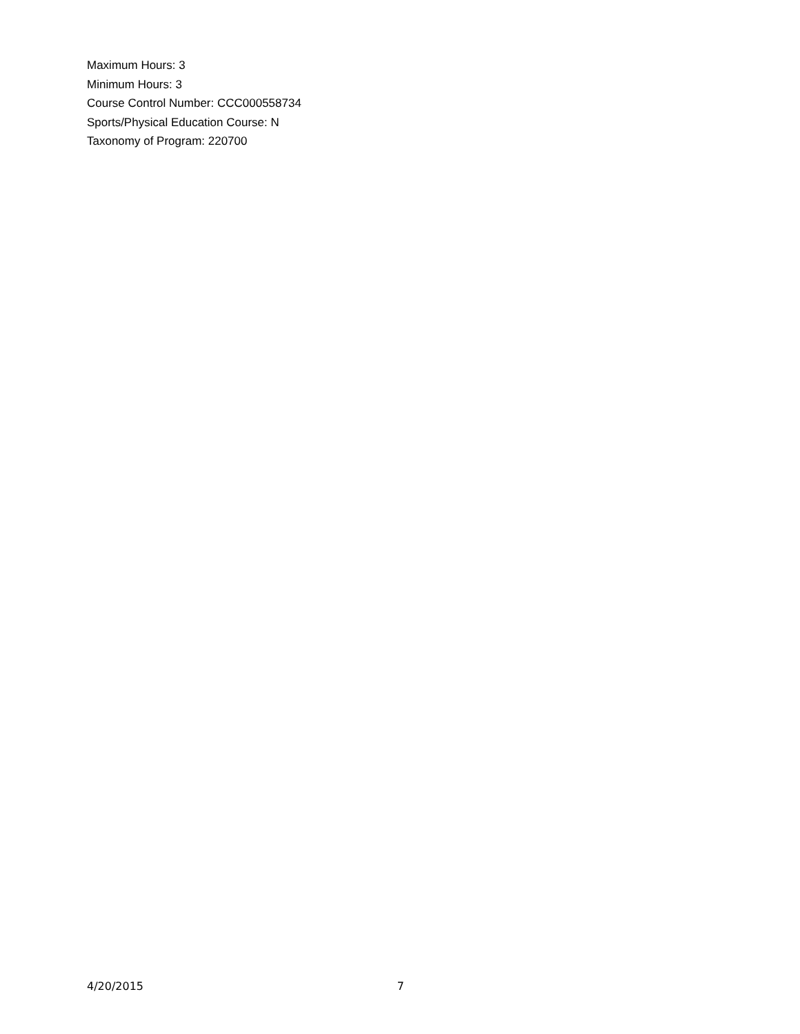Maximum Hours: 3
Minimum Hours: 3
Course Control Number: CCC000558734
Sports/Physical Education Course: N
Taxonomy of Program: 220700
4/20/2015 7